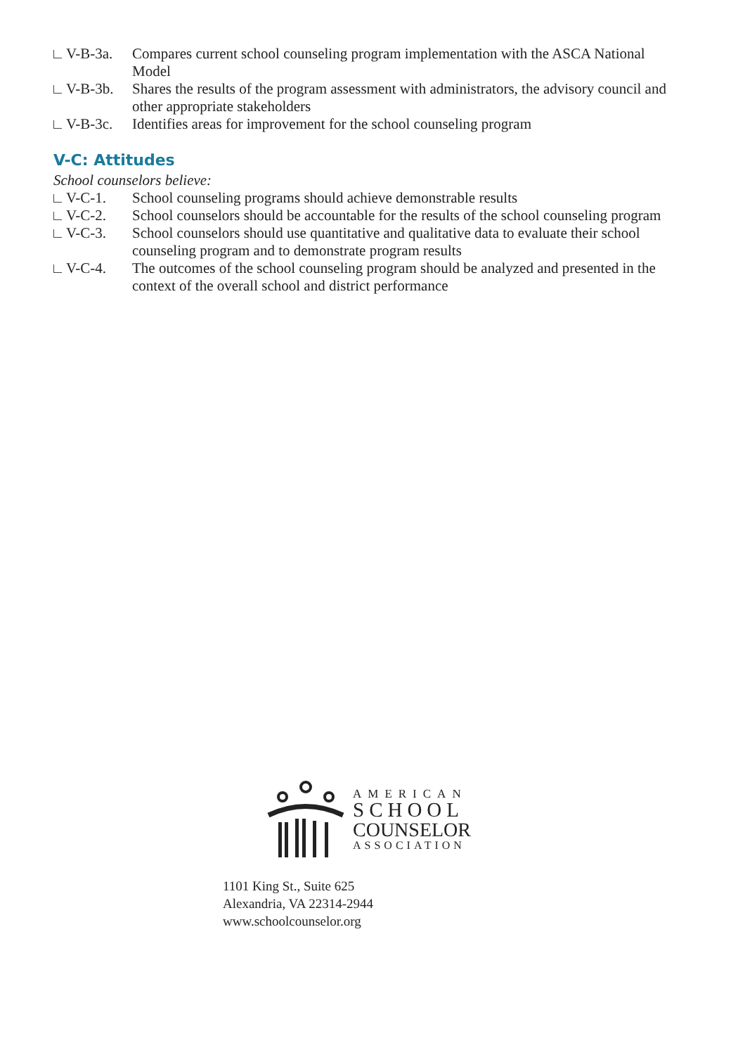V-B-3a. Compares current school counseling program implementation with the ASCA National Model
V-B-3b. Shares the results of the program assessment with administrators, the advisory council and other appropriate stakeholders
V-B-3c. Identifies areas for improvement for the school counseling program
V-C: Attitudes
School counselors believe:
V-C-1. School counseling programs should achieve demonstrable results
V-C-2. School counselors should be accountable for the results of the school counseling program
V-C-3. School counselors should use quantitative and qualitative data to evaluate their school counseling program and to demonstrate program results
V-C-4. The outcomes of the school counseling program should be analyzed and presented in the context of the overall school and district performance
AMERICAN
SCHOOL
COUNSELOR
ASSOCIATION
1101 King St., Suite 625
Alexandria, VA 22314-2944
www.schoolcounselor.org